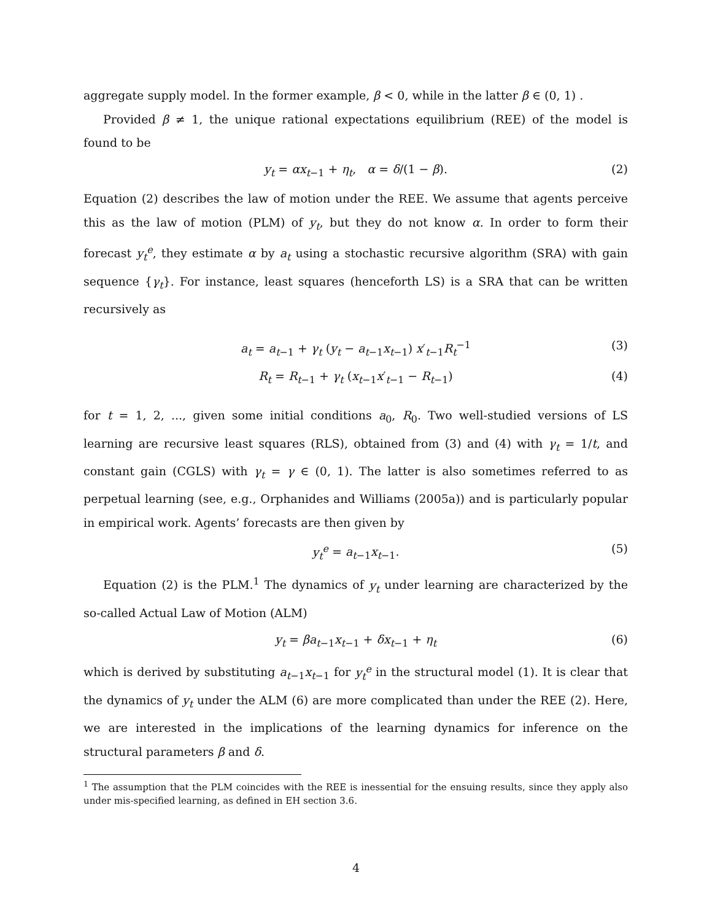aggregate supply model. In the former example, β < 0, while in the latter β ∈ (0, 1) .
Provided β ≠ 1, the unique rational expectations equilibrium (REE) of the model is found to be
y<sub>t</sub> = αx<sub>t−1</sub> + η<sub>t</sub>, α = δ/(1 − β). (2)
Equation (2) describes the law of motion under the REE. We assume that agents perceive this as the law of motion (PLM) of y<sub>t</sub>, but they do not know α. In order to form their forecast y<sub>t</sub><sup>e</sup>, they estimate α by a<sub>t</sub> using a stochastic recursive algorithm (SRA) with gain sequence {γ<sub>t</sub>}. For instance, least squares (henceforth LS) is a SRA that can be written recursively as
a<sub>t</sub> = a<sub>t−1</sub> + γ<sub>t</sub> (y<sub>t</sub> − a<sub>t−1</sub>x<sub>t−1</sub>) x′<sub>t−1</sub>R<sub>t</sub><sup>−1</sup> (3)
R<sub>t</sub> = R<sub>t−1</sub> + γ<sub>t</sub> (x<sub>t−1</sub>x′<sub>t−1</sub> − R<sub>t−1</sub>) (4)
for t = 1, 2, ..., given some initial conditions a<sub>0</sub>, R<sub>0</sub>. Two well-studied versions of LS learning are recursive least squares (RLS), obtained from (3) and (4) with γ<sub>t</sub> = 1/t, and constant gain (CGLS) with γ<sub>t</sub> = γ ∈ (0, 1). The latter is also sometimes referred to as perpetual learning (see, e.g., Orphanides and Williams (2005a)) and is particularly popular in empirical work. Agents’ forecasts are then given by
y<sub>t</sub><sup>e</sup> = a<sub>t−1</sub>x<sub>t−1</sub>. (5)
Equation (2) is the PLM.<sup>1</sup> The dynamics of y<sub>t</sub> under learning are characterized by the so-called Actual Law of Motion (ALM)
y<sub>t</sub> = βa<sub>t−1</sub>x<sub>t−1</sub> + δx<sub>t−1</sub> + η<sub>t</sub> (6)
which is derived by substituting a<sub>t−1</sub>x<sub>t−1</sub> for y<sub>t</sub><sup>e</sup> in the structural model (1). It is clear that the dynamics of y<sub>t</sub> under the ALM (6) are more complicated than under the REE (2). Here, we are interested in the implications of the learning dynamics for inference on the structural parameters β and δ.
<sup>1</sup> The assumption that the PLM coincides with the REE is inessential for the ensuing results, since they apply also under mis-specified learning, as defined in EH section 3.6.
4